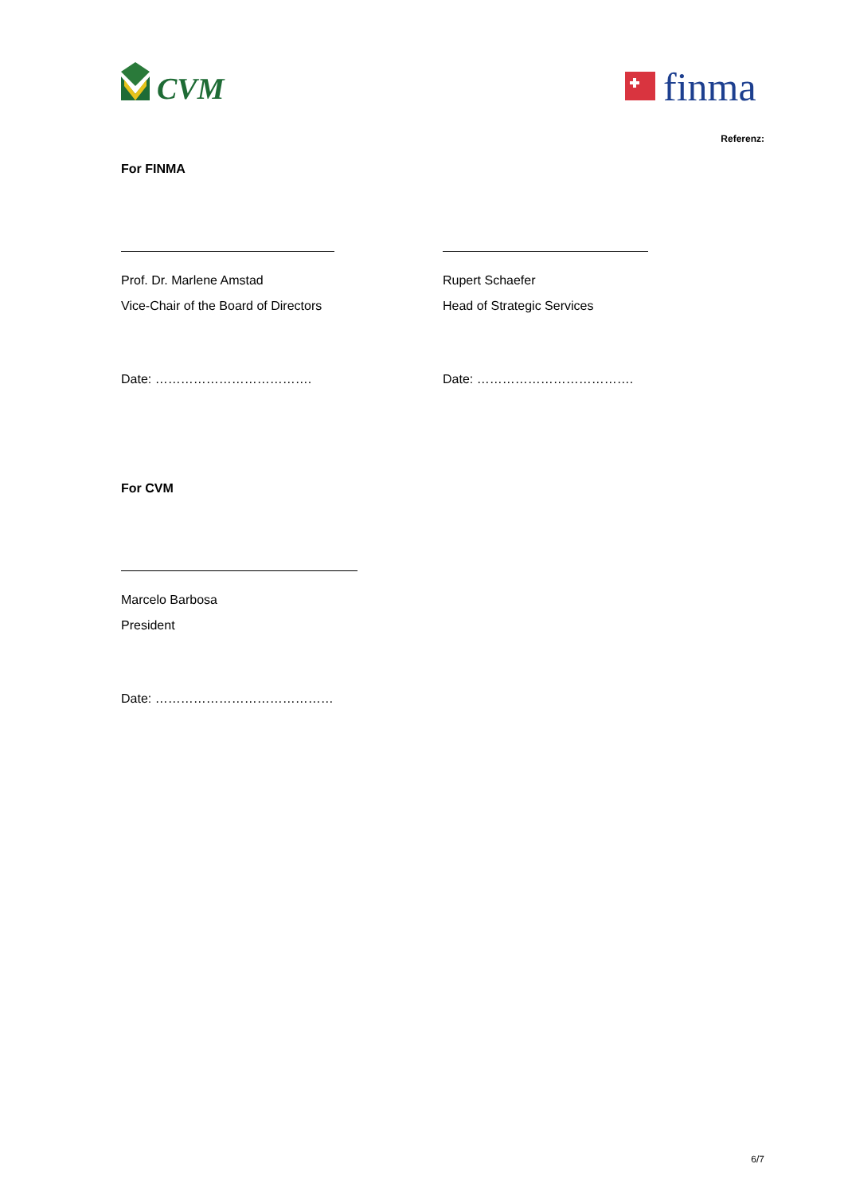CVM
finma
Referenz:
For FINMA
Prof. Dr. Marlene Amstad
Vice-Chair of the Board of Directors
Date: ……………………………….
Rupert Schaefer
Head of Strategic Services
Date: ……………………………….
For CVM
Marcelo Barbosa
President
Date: ……………………………………
6/7